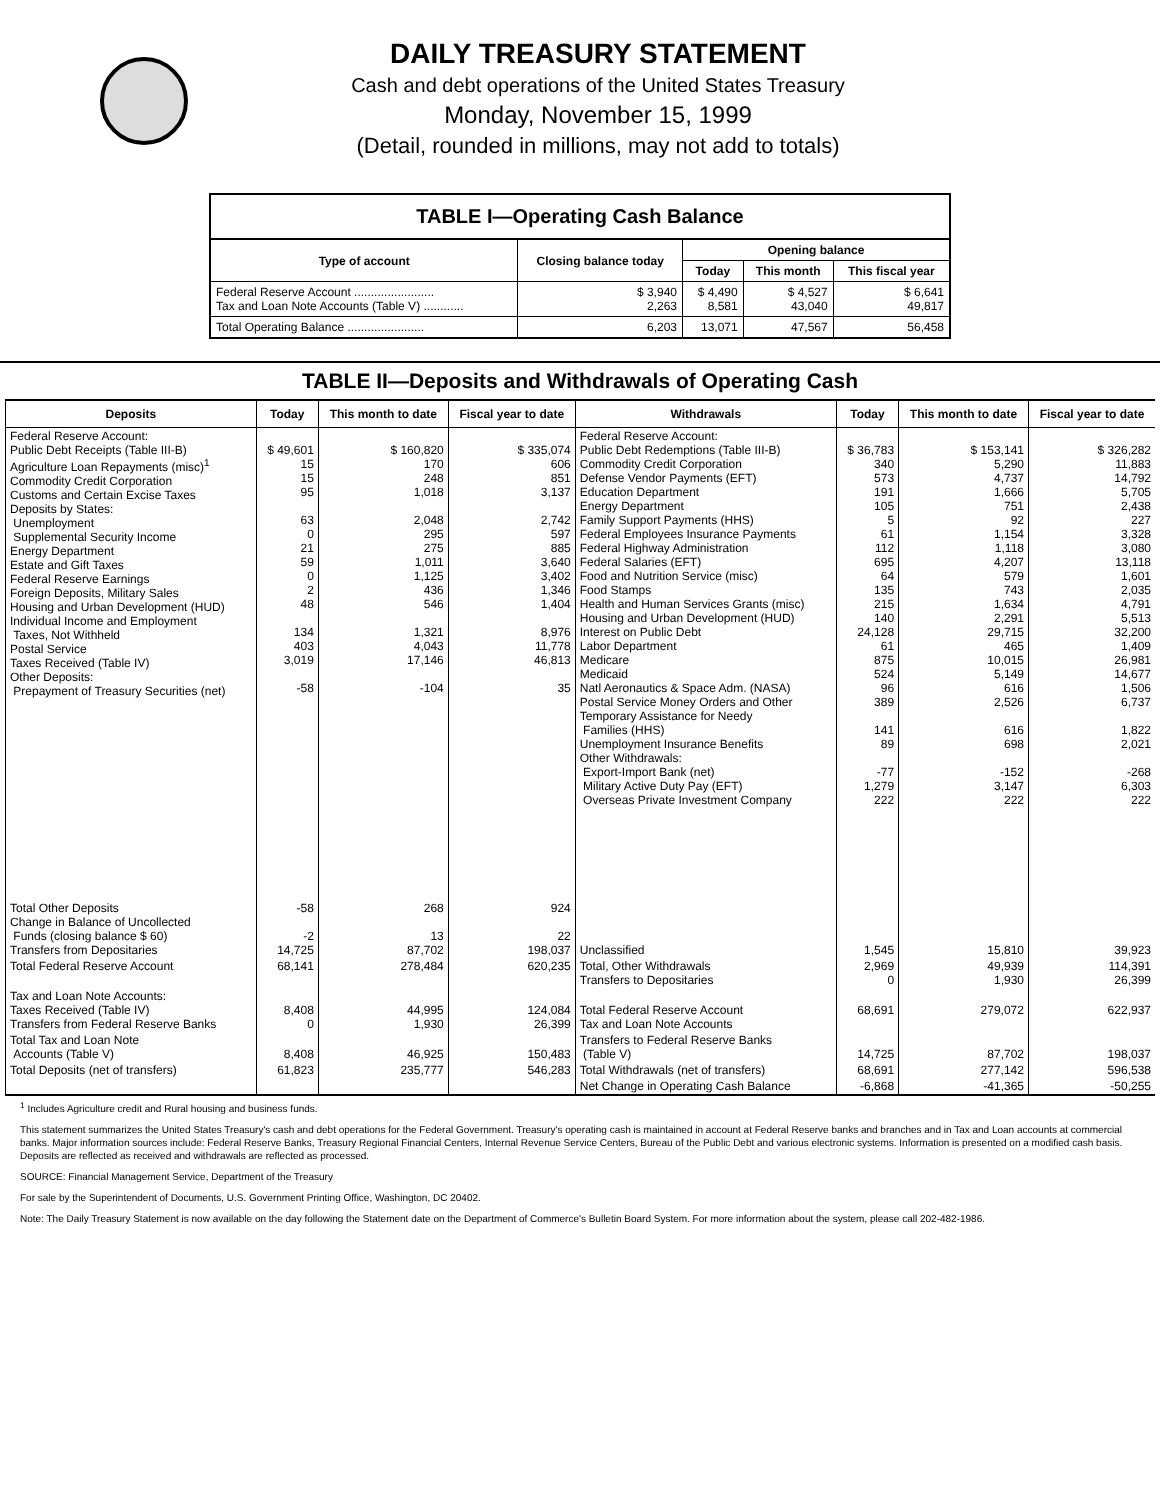DAILY TREASURY STATEMENT
Cash and debt operations of the United States Treasury
Monday, November 15, 1999
(Detail, rounded in millions, may not add to totals)
TABLE I—Operating Cash Balance
| Type of account | Closing balance today | Opening balance | | |
| --- | --- | --- | --- | --- |
| | | Today | This month | This fiscal year |
| Federal Reserve Account ........................ Tax and Loan Note Accounts (Table V) ............ | $ 3,940 2,263 | $ 4,490 8,581 | $ 4,527 43,040 | $ 6,641 49,817 |
| Total Operating Balance ....................... | 6,203 | 13,071 | 47,567 | 56,458 |
TABLE II—Deposits and Withdrawals of Operating Cash
| Deposits | Today | This month to date | Fiscal year to date | Withdrawals | Today | This month to date | Fiscal year to date |
| --- | --- | --- | --- | --- | --- | --- | --- |
| Federal Reserve Account: Public Debt Receipts (Table III-B) Agriculture Loan Repayments (misc)<sup>1</sup> Commodity Credit Corporation Customs and Certain Excise Taxes Deposits by States: Unemployment Supplemental Security Income Energy Department Estate and Gift Taxes Federal Reserve Earnings Foreign Deposits, Military Sales Housing and Urban Development (HUD) Individual Income and Employment Taxes, Not Withheld Postal Service Taxes Received (Table IV) Other Deposits: Prepayment of Treasury Securities (net) | $ 49,601 15 15 95 63 0 21 59 0 2 48 134 403 3,019 -58 | $ 160,820 170 248 1,018 2,048 295 275 1,011 1,125 436 546 1,321 4,043 17,146 -104 | $ 335,074 606 851 3,137 2,742 597 885 3,640 3,402 1,346 1,404 8,976 11,778 46,813 35 | Federal Reserve Account: Public Debt Redemptions (Table III-B) Commodity Credit Corporation Defense Vendor Payments (EFT) Education Department Energy Department Family Support Payments (HHS) Federal Employees Insurance Payments Federal Highway Administration Federal Salaries (EFT) Food and Nutrition Service (misc) Food Stamps Health and Human Services Grants (misc) Housing and Urban Development (HUD) Interest on Public Debt Labor Department Medicare Medicaid Natl Aeronautics & Space Adm. (NASA) Postal Service Money Orders and Other Temporary Assistance for Needy Families (HHS) Unemployment Insurance Benefits Other Withdrawals: Export-Import Bank (net) Military Active Duty Pay (EFT) Overseas Private Investment Company | $ 36,783 340 573 191 105 5 61 112 695 64 135 215 140 24,128 61 875 524 96 389 141 89 -77 1,279 222 | $ 153,141 5,290 4,737 1,666 751 92 1,154 1,118 4,207 579 743 1,634 2,291 29,715 465 10,015 5,149 616 2,526 616 698 -152 3,147 222 | $ 326,282 11,883 14,792 5,705 2,438 227 3,328 3,080 13,118 1,601 2,035 4,791 5,513 32,200 1,409 26,981 14,677 1,506 6,737 1,822 2,021 -268 6,303 222 |
| Total Other Deposits Change in Balance of Uncollected Funds (closing balance $ 60) Transfers from Depositaries | -58 -2 14,725 | 268 13 87,702 | 924 22 198,037 | Unclassified | 1,545 | 15,810 | 39,923 |
| Total Federal Reserve Account | 68,141 | 278,484 | 620,235 | Total, Other Withdrawals Transfers to Depositaries | 2,969 0 | 49,939 1,930 | 114,391 26,399 |
| Tax and Loan Note Accounts: Taxes Received (Table IV) Transfers from Federal Reserve Banks | 8,408 0 | 44,995 1,930 | 124,084 26,399 | Total Federal Reserve Account Tax and Loan Note Accounts | 68,691 | 279,072 | 622,937 |
| Total Tax and Loan Note Accounts (Table V) | 8,408 | 46,925 | 150,483 | Transfers to Federal Reserve Banks (Table V) | 14,725 | 87,702 | 198,037 |
| Total Deposits (net of transfers) | 61,823 | 235,777 | 546,283 | Total Withdrawals (net of transfers) | 68,691 | 277,142 | 596,538 |
| | | | | Net Change in Operating Cash Balance | -6,868 | -41,365 | -50,255 |
<sup>1</sup> Includes Agriculture credit and Rural housing and business funds.
This statement summarizes the United States Treasury's cash and debt operations for the Federal Government. Treasury's operating cash is maintained in account at Federal Reserve banks and branches and in Tax and Loan accounts at commercial banks. Major information sources include: Federal Reserve Banks, Treasury Regional Financial Centers, Internal Revenue Service Centers, Bureau of the Public Debt and various electronic systems. Information is presented on a modified cash basis. Deposits are reflected as received and withdrawals are reflected as processed.
SOURCE: Financial Management Service, Department of the Treasury
For sale by the Superintendent of Documents, U.S. Government Printing Office, Washington, DC 20402.
Note: The Daily Treasury Statement is now available on the day following the Statement date on the Department of Commerce's Bulletin Board System. For more information about the system, please call 202-482-1986.